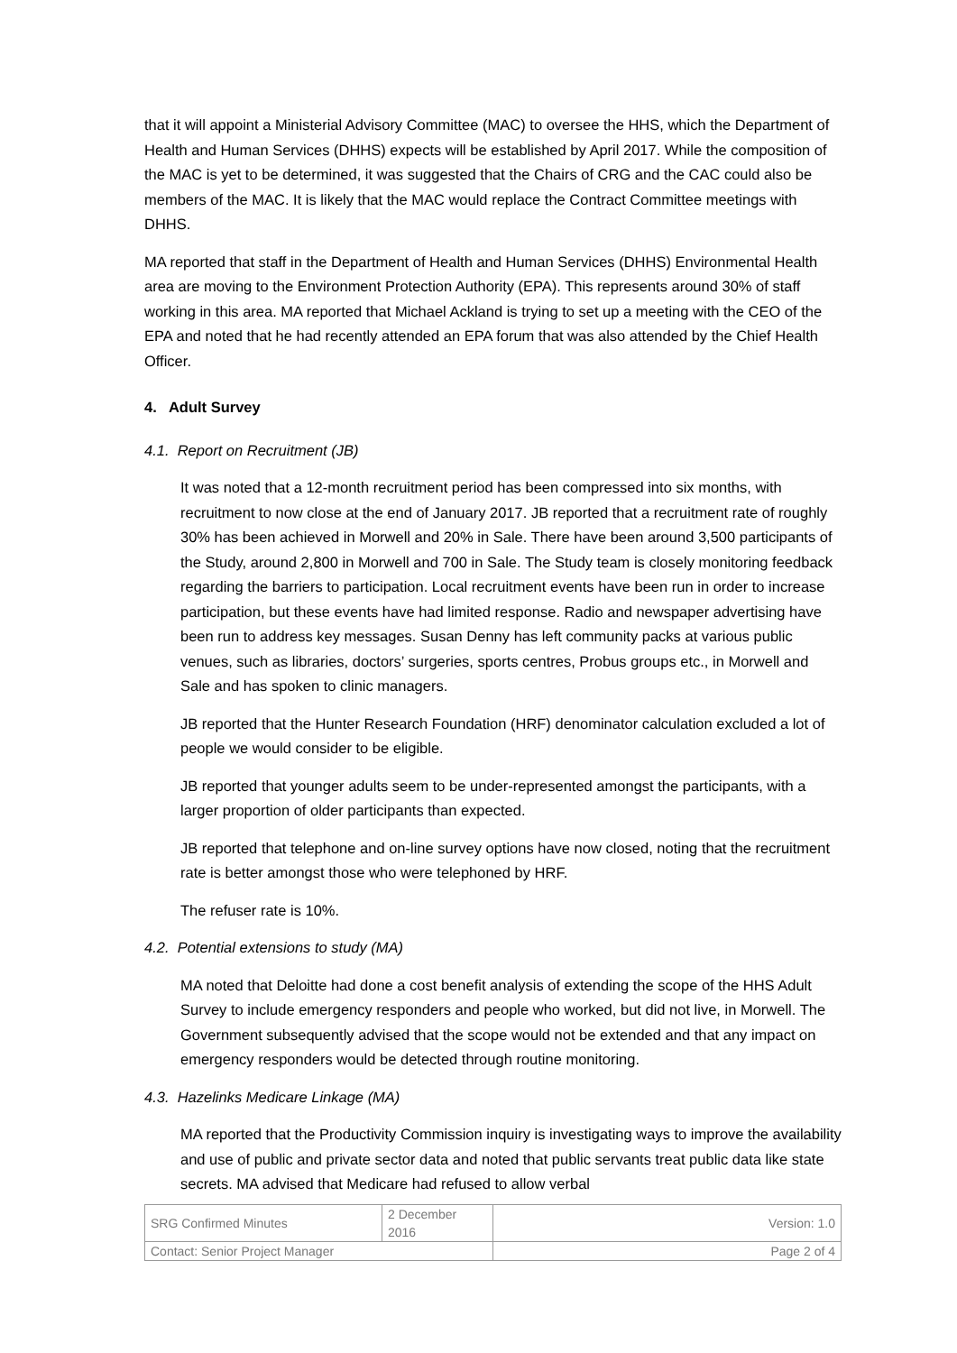that it will appoint a Ministerial Advisory Committee (MAC) to oversee the HHS, which the Department of Health and Human Services (DHHS) expects will be established by April 2017. While the composition of the MAC is yet to be determined, it was suggested that the Chairs of CRG and the CAC could also be members of the MAC. It is likely that the MAC would replace the Contract Committee meetings with DHHS.
MA reported that staff in the Department of Health and Human Services (DHHS) Environmental Health area are moving to the Environment Protection Authority (EPA). This represents around 30% of staff working in this area. MA reported that Michael Ackland is trying to set up a meeting with the CEO of the EPA and noted that he had recently attended an EPA forum that was also attended by the Chief Health Officer.
4. Adult Survey
4.1. Report on Recruitment (JB)
It was noted that a 12-month recruitment period has been compressed into six months, with recruitment to now close at the end of January 2017. JB reported that a recruitment rate of roughly 30% has been achieved in Morwell and 20% in Sale. There have been around 3,500 participants of the Study, around 2,800 in Morwell and 700 in Sale. The Study team is closely monitoring feedback regarding the barriers to participation. Local recruitment events have been run in order to increase participation, but these events have had limited response. Radio and newspaper advertising have been run to address key messages. Susan Denny has left community packs at various public venues, such as libraries, doctors’ surgeries, sports centres, Probus groups etc., in Morwell and Sale and has spoken to clinic managers.
JB reported that the Hunter Research Foundation (HRF) denominator calculation excluded a lot of people we would consider to be eligible.
JB reported that younger adults seem to be under-represented amongst the participants, with a larger proportion of older participants than expected.
JB reported that telephone and on-line survey options have now closed, noting that the recruitment rate is better amongst those who were telephoned by HRF.
The refuser rate is 10%.
4.2. Potential extensions to study (MA)
MA noted that Deloitte had done a cost benefit analysis of extending the scope of the HHS Adult Survey to include emergency responders and people who worked, but did not live, in Morwell. The Government subsequently advised that the scope would not be extended and that any impact on emergency responders would be detected through routine monitoring.
4.3. Hazelinks Medicare Linkage (MA)
MA reported that the Productivity Commission inquiry is investigating ways to improve the availability and use of public and private sector data and noted that public servants treat public data like state secrets. MA advised that Medicare had refused to allow verbal
| SRG Confirmed Minutes | 2 December 2016 | Version: 1.0 |
| Contact: Senior Project Manager | | Page 2 of 4 |